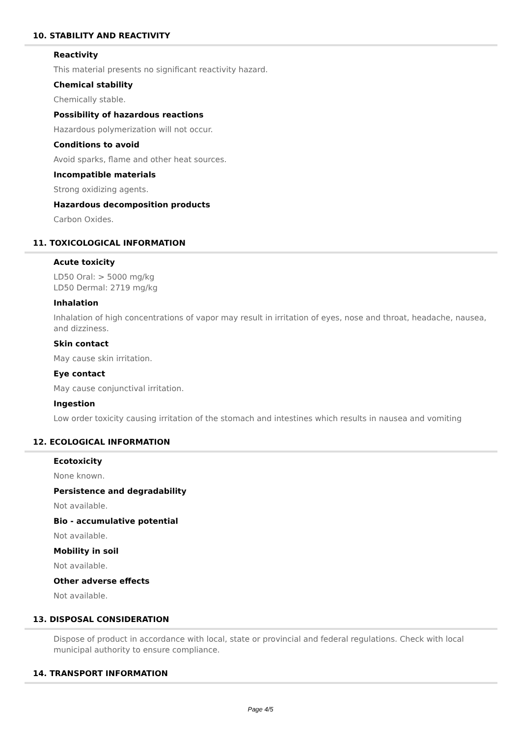10. STABILITY AND REACTIVITY
Reactivity
This material presents no significant reactivity hazard.
Chemical stability
Chemically stable.
Possibility of hazardous reactions
Hazardous polymerization will not occur.
Conditions to avoid
Avoid sparks, flame and other heat sources.
Incompatible materials
Strong oxidizing agents.
Hazardous decomposition products
Carbon Oxides.
11. TOXICOLOGICAL INFORMATION
Acute toxicity
LD50 Oral: > 5000 mg/kg
LD50 Dermal: 2719 mg/kg
Inhalation
Inhalation of high concentrations of vapor may result in irritation of eyes, nose and throat, headache, nausea, and dizziness.
Skin contact
May cause skin irritation.
Eye contact
May cause conjunctival irritation.
Ingestion
Low order toxicity causing irritation of the stomach and intestines which results in nausea and vomiting
12. ECOLOGICAL INFORMATION
Ecotoxicity
None known.
Persistence and degradability
Not available.
Bio - accumulative potential
Not available.
Mobility in soil
Not available.
Other adverse effects
Not available.
13. DISPOSAL CONSIDERATION
Dispose of product in accordance with local, state or provincial and federal regulations. Check with local municipal authority to ensure compliance.
14. TRANSPORT INFORMATION
Page 4/5